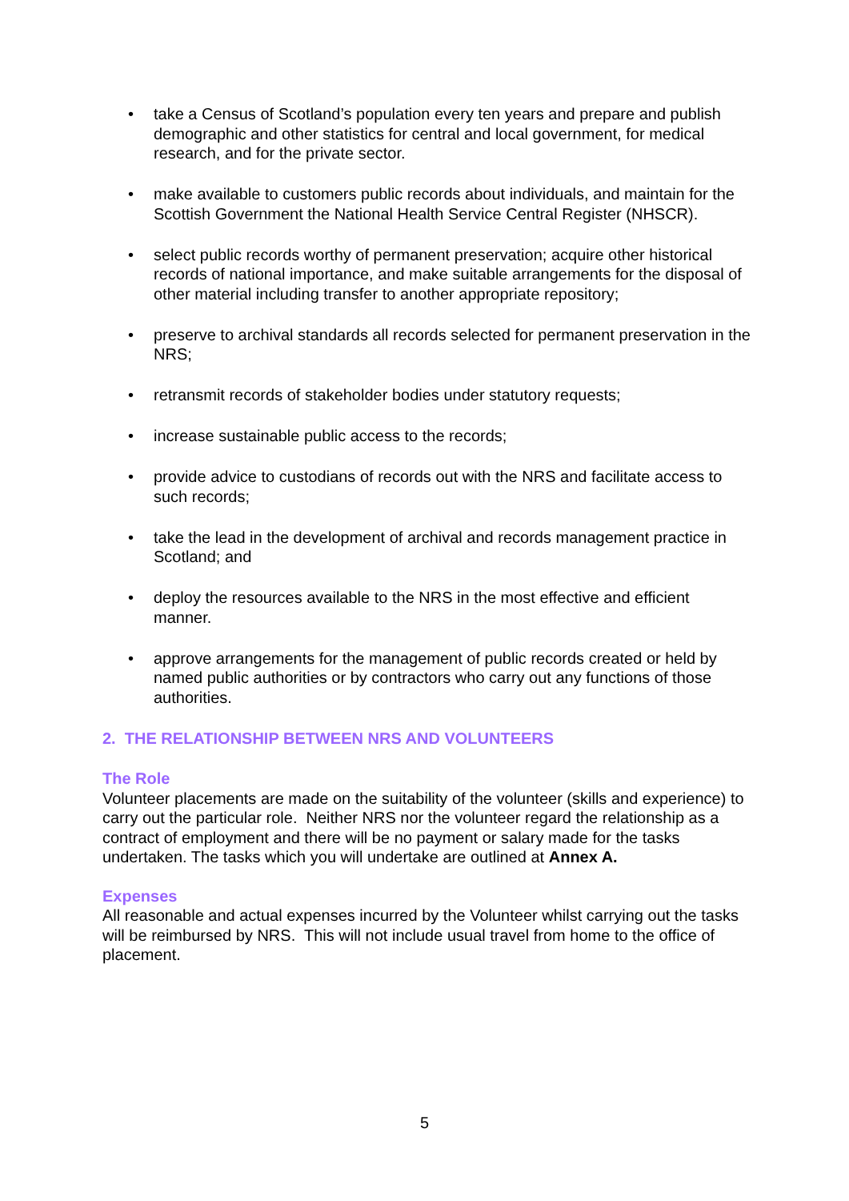• take a Census of Scotland’s population every ten years and prepare and publish demographic and other statistics for central and local government, for medical research, and for the private sector.
• make available to customers public records about individuals, and maintain for the Scottish Government the National Health Service Central Register (NHSCR).
• select public records worthy of permanent preservation; acquire other historical records of national importance, and make suitable arrangements for the disposal of other material including transfer to another appropriate repository;
• preserve to archival standards all records selected for permanent preservation in the NRS;
• retransmit records of stakeholder bodies under statutory requests;
• increase sustainable public access to the records;
• provide advice to custodians of records out with the NRS and facilitate access to such records;
• take the lead in the development of archival and records management practice in Scotland; and
• deploy the resources available to the NRS in the most effective and efficient manner.
• approve arrangements for the management of public records created or held by named public authorities or by contractors who carry out any functions of those authorities.
2. THE RELATIONSHIP BETWEEN NRS AND VOLUNTEERS
The Role
Volunteer placements are made on the suitability of the volunteer (skills and experience) to carry out the particular role. Neither NRS nor the volunteer regard the relationship as a contract of employment and there will be no payment or salary made for the tasks undertaken. The tasks which you will undertake are outlined at Annex A.
Expenses
All reasonable and actual expenses incurred by the Volunteer whilst carrying out the tasks will be reimbursed by NRS. This will not include usual travel from home to the office of placement.
5